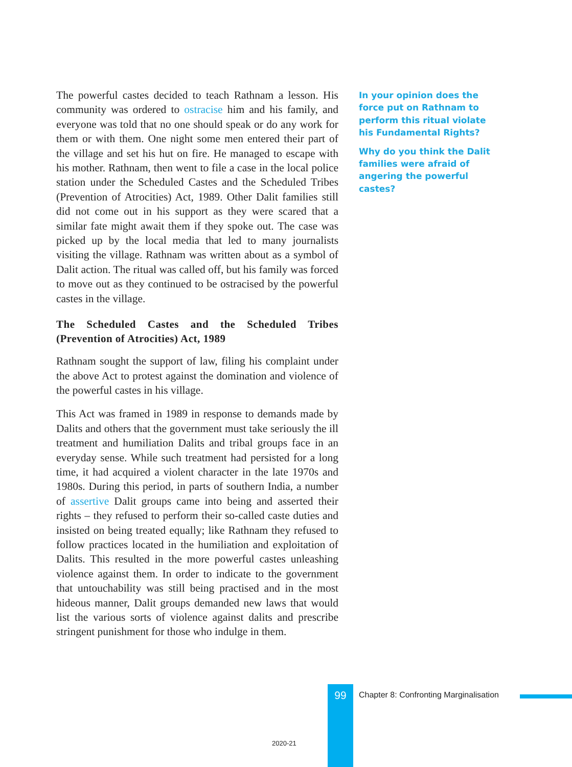The powerful castes decided to teach Rathnam a lesson. His community was ordered to ostracise him and his family, and everyone was told that no one should speak or do any work for them or with them. One night some men entered their part of the village and set his hut on fire. He managed to escape with his mother. Rathnam, then went to file a case in the local police station under the Scheduled Castes and the Scheduled Tribes (Prevention of Atrocities) Act, 1989. Other Dalit families still did not come out in his support as they were scared that a similar fate might await them if they spoke out. The case was picked up by the local media that led to many journalists visiting the village. Rathnam was written about as a symbol of Dalit action. The ritual was called off, but his family was forced to move out as they continued to be ostracised by the powerful castes in the village.
The Scheduled Castes and the Scheduled Tribes (Prevention of Atrocities) Act, 1989
Rathnam sought the support of law, filing his complaint under the above Act to protest against the domination and violence of the powerful castes in his village.
This Act was framed in 1989 in response to demands made by Dalits and others that the government must take seriously the ill treatment and humiliation Dalits and tribal groups face in an everyday sense. While such treatment had persisted for a long time, it had acquired a violent character in the late 1970s and 1980s. During this period, in parts of southern India, a number of assertive Dalit groups came into being and asserted their rights – they refused to perform their so-called caste duties and insisted on being treated equally; like Rathnam they refused to follow practices located in the humiliation and exploitation of Dalits. This resulted in the more powerful castes unleashing violence against them. In order to indicate to the government that untouchability was still being practised and in the most hideous manner, Dalit groups demanded new laws that would list the various sorts of violence against dalits and prescribe stringent punishment for those who indulge in them.
In your opinion does the force put on Rathnam to perform this ritual violate his Fundamental Rights?
Why do you think the Dalit families were afraid of angering the powerful castes?
99
Chapter 8: Confronting Marginalisation
2020-21